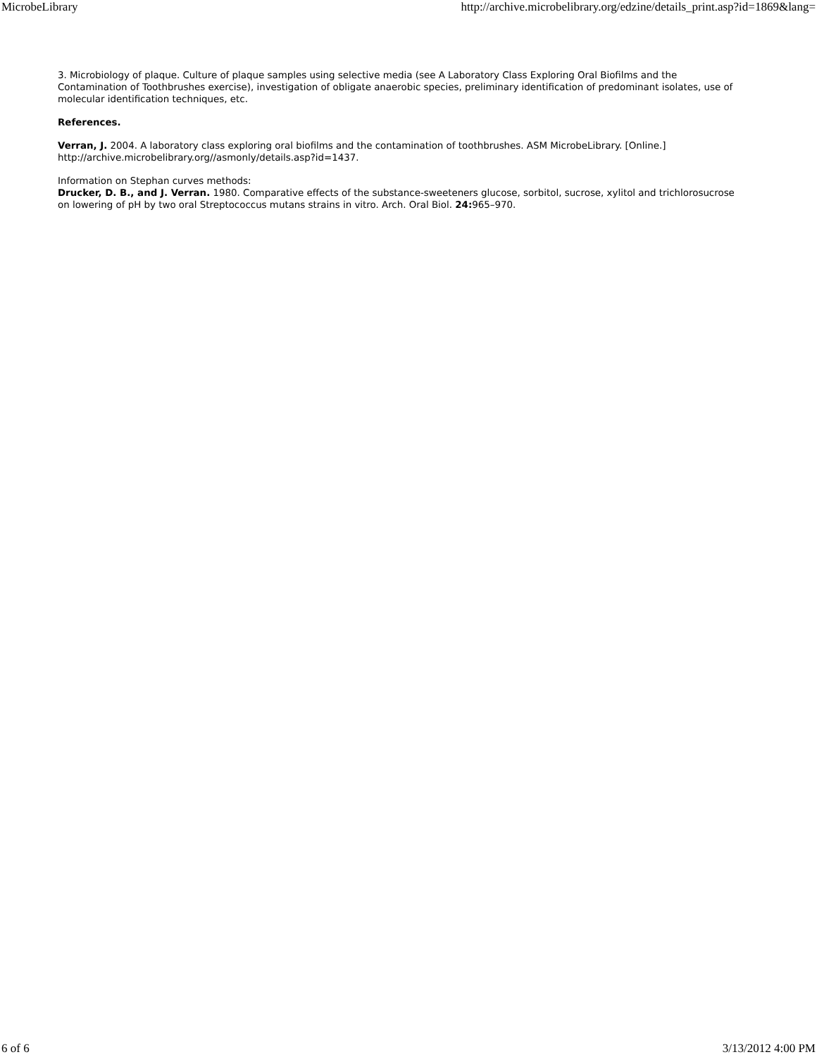MicrobeLibrary http://archive.microbelibrary.org/edzine/details_print.asp?id=1869&lang=
3. Microbiology of plaque. Culture of plaque samples using selective media (see A Laboratory Class Exploring Oral Biofilms and the Contamination of Toothbrushes exercise), investigation of obligate anaerobic species, preliminary identification of predominant isolates, use of molecular identification techniques, etc.
References.
Verran, J. 2004. A laboratory class exploring oral biofilms and the contamination of toothbrushes. ASM MicrobeLibrary. [Online.] http://archive.microbelibrary.org//asmonly/details.asp?id=1437.
Information on Stephan curves methods:
Drucker, D. B., and J. Verran. 1980. Comparative effects of the substance-sweeteners glucose, sorbitol, sucrose, xylitol and trichlorosucrose on lowering of pH by two oral Streptococcus mutans strains in vitro. Arch. Oral Biol. 24: 965–970.
6 of 6 3/13/2012 4:00 PM